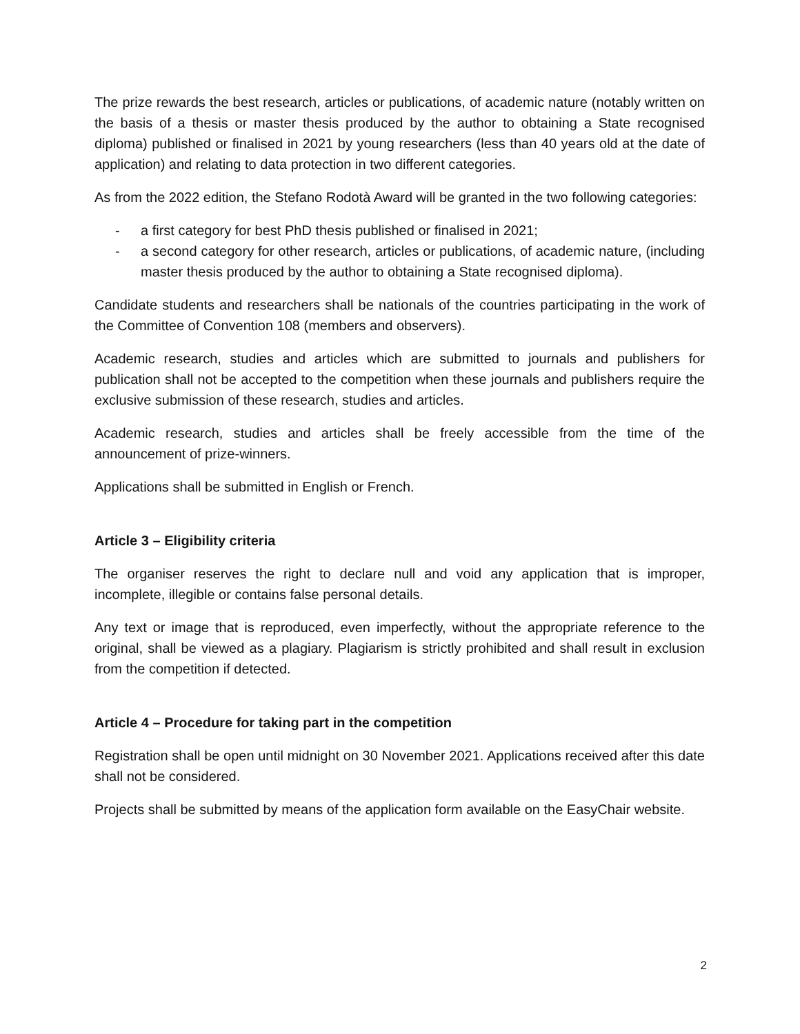The prize rewards the best research, articles or publications, of academic nature (notably written on the basis of a thesis or master thesis produced by the author to obtaining a State recognised diploma) published or finalised in 2021 by young researchers (less than 40 years old at the date of application) and relating to data protection in two different categories.
As from the 2022 edition, the Stefano Rodotà Award will be granted in the two following categories:
- a first category for best PhD thesis published or finalised in 2021;
- a second category for other research, articles or publications, of academic nature, (including master thesis produced by the author to obtaining a State recognised diploma).
Candidate students and researchers shall be nationals of the countries participating in the work of the Committee of Convention 108 (members and observers).
Academic research, studies and articles which are submitted to journals and publishers for publication shall not be accepted to the competition when these journals and publishers require the exclusive submission of these research, studies and articles.
Academic research, studies and articles shall be freely accessible from the time of the announcement of prize-winners.
Applications shall be submitted in English or French.
Article 3 – Eligibility criteria
The organiser reserves the right to declare null and void any application that is improper, incomplete, illegible or contains false personal details.
Any text or image that is reproduced, even imperfectly, without the appropriate reference to the original, shall be viewed as a plagiary. Plagiarism is strictly prohibited and shall result in exclusion from the competition if detected.
Article 4 – Procedure for taking part in the competition
Registration shall be open until midnight on 30 November 2021. Applications received after this date shall not be considered.
Projects shall be submitted by means of the application form available on the EasyChair website.
2